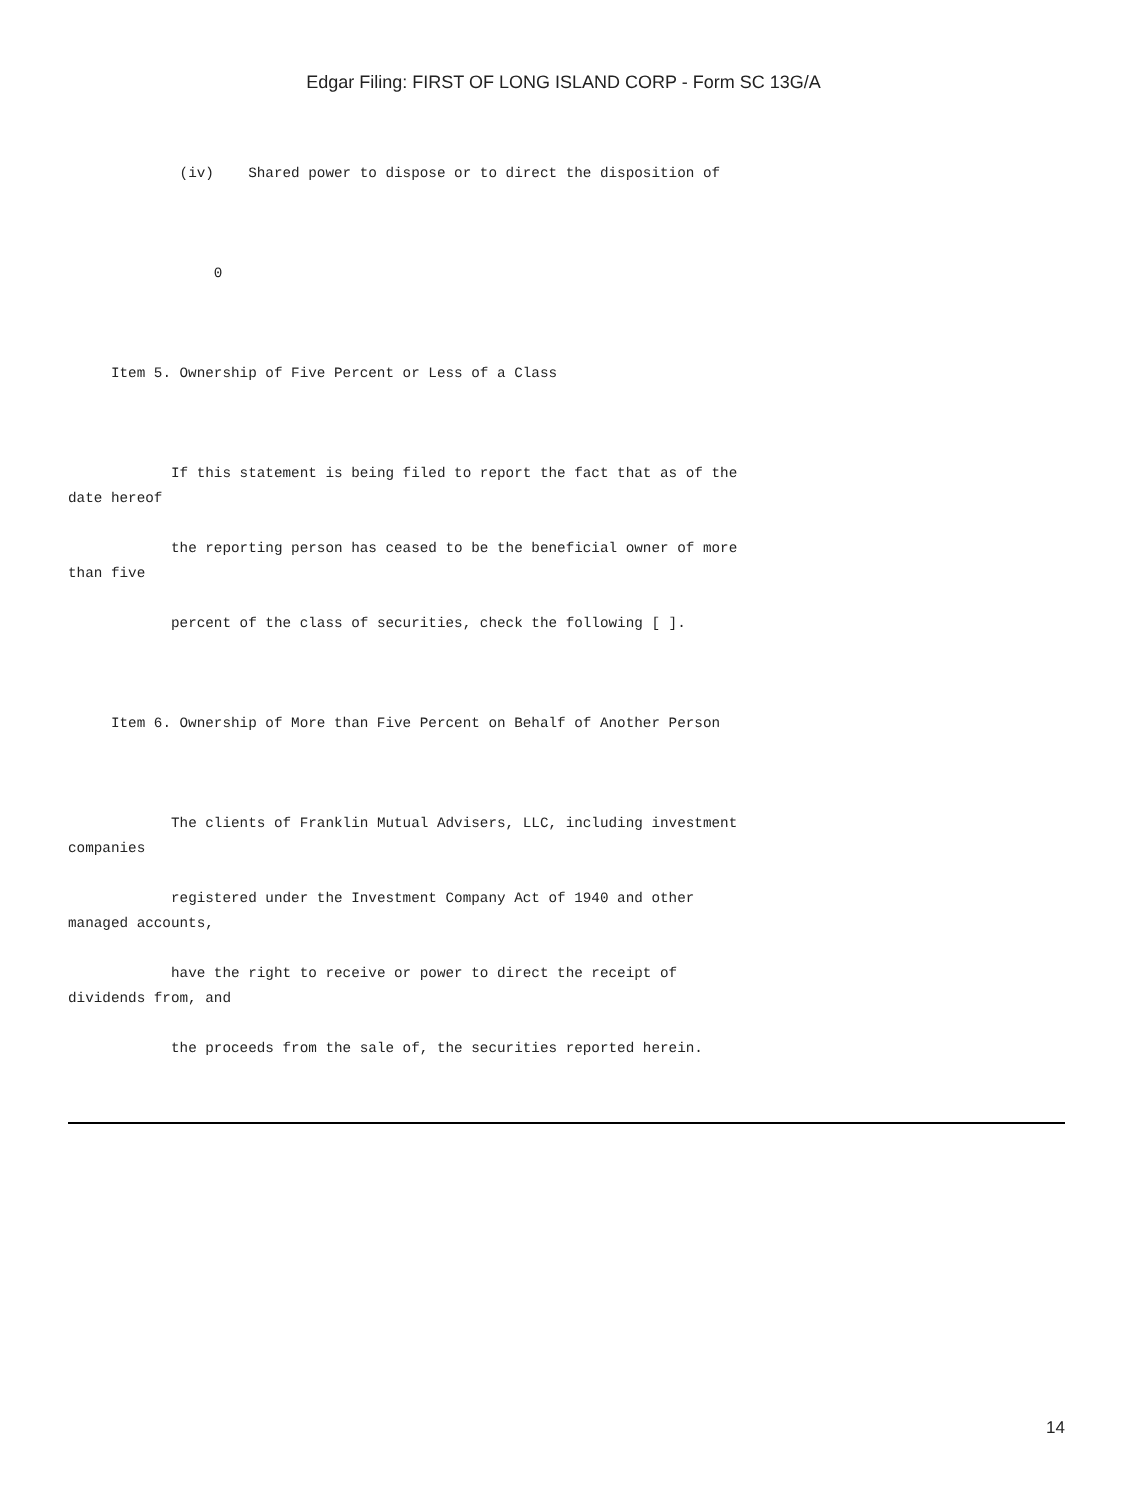Edgar Filing: FIRST OF LONG ISLAND CORP - Form SC 13G/A
(iv) Shared power to dispose or to direct the disposition of
0
Item 5. Ownership of Five Percent or Less of a Class
If this statement is being filed to report the fact that as of the date hereof
the reporting person has ceased to be the beneficial owner of more than five
percent of the class of securities, check the following [ ].
Item 6. Ownership of More than Five Percent on Behalf of Another Person
The clients of Franklin Mutual Advisers, LLC, including investment companies
registered under the Investment Company Act of 1940 and other managed accounts,
have the right to receive or power to direct the receipt of dividends from, and
the proceeds from the sale of, the securities reported herein.
14